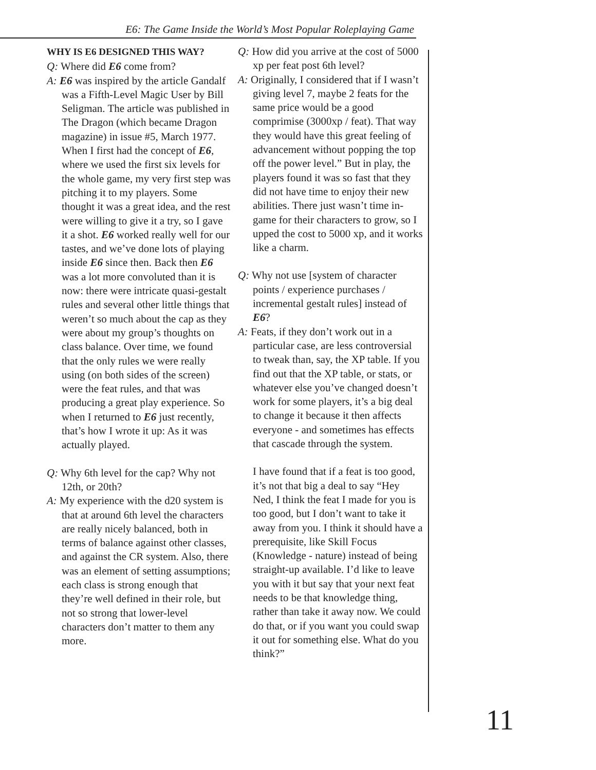E6: The Game Inside the World’s Most Popular Roleplaying Game
WHY IS E6 DESIGNED THIS WAY?
Q: Where did E6 come from?
A: E6 was inspired by the article Gandalf was a Fifth-Level Magic User by Bill Seligman. The article was published in The Dragon (which became Dragon magazine) in issue #5, March 1977. When I first had the concept of E6, where we used the first six levels for the whole game, my very first step was pitching it to my players. Some thought it was a great idea, and the rest were willing to give it a try, so I gave it a shot. E6 worked really well for our tastes, and we’ve done lots of playing inside E6 since then. Back then E6 was a lot more convoluted than it is now: there were intricate quasi-gestalt rules and several other little things that weren’t so much about the cap as they were about my group’s thoughts on class balance. Over time, we found that the only rules we were really using (on both sides of the screen) were the feat rules, and that was producing a great play experience. So when I returned to E6 just recently, that’s how I wrote it up: As it was actually played.
Q: Why 6th level for the cap? Why not 12th, or 20th?
A: My experience with the d20 system is that at around 6th level the characters are really nicely balanced, both in terms of balance against other classes, and against the CR system. Also, there was an element of setting assumptions; each class is strong enough that they’re well defined in their role, but not so strong that lower-level characters don’t matter to them any more.
Q: How did you arrive at the cost of 5000 xp per feat post 6th level?
A: Originally, I considered that if I wasn’t giving level 7, maybe 2 feats for the same price would be a good comprimise (3000xp / feat). That way they would have this great feeling of advancement without popping the top off the power level.” But in play, the players found it was so fast that they did not have time to enjoy their new abilities. There just wasn’t time in-game for their characters to grow, so I upped the cost to 5000 xp, and it works like a charm.
Q: Why not use [system of character points / experience purchases / incremental gestalt rules] instead of E6?
A: Feats, if they don’t work out in a particular case, are less controversial to tweak than, say, the XP table. If you find out that the XP table, or stats, or whatever else you’ve changed doesn’t work for some players, it’s a big deal to change it because it then affects everyone - and sometimes has effects that cascade through the system.
I have found that if a feat is too good, it’s not that big a deal to say “Hey Ned, I think the feat I made for you is too good, but I don’t want to take it away from you. I think it should have a prerequisite, like Skill Focus (Knowledge - nature) instead of being straight-up available. I’d like to leave you with it but say that your next feat needs to be that knowledge thing, rather than take it away now. We could do that, or if you want you could swap it out for something else. What do you think?”
11